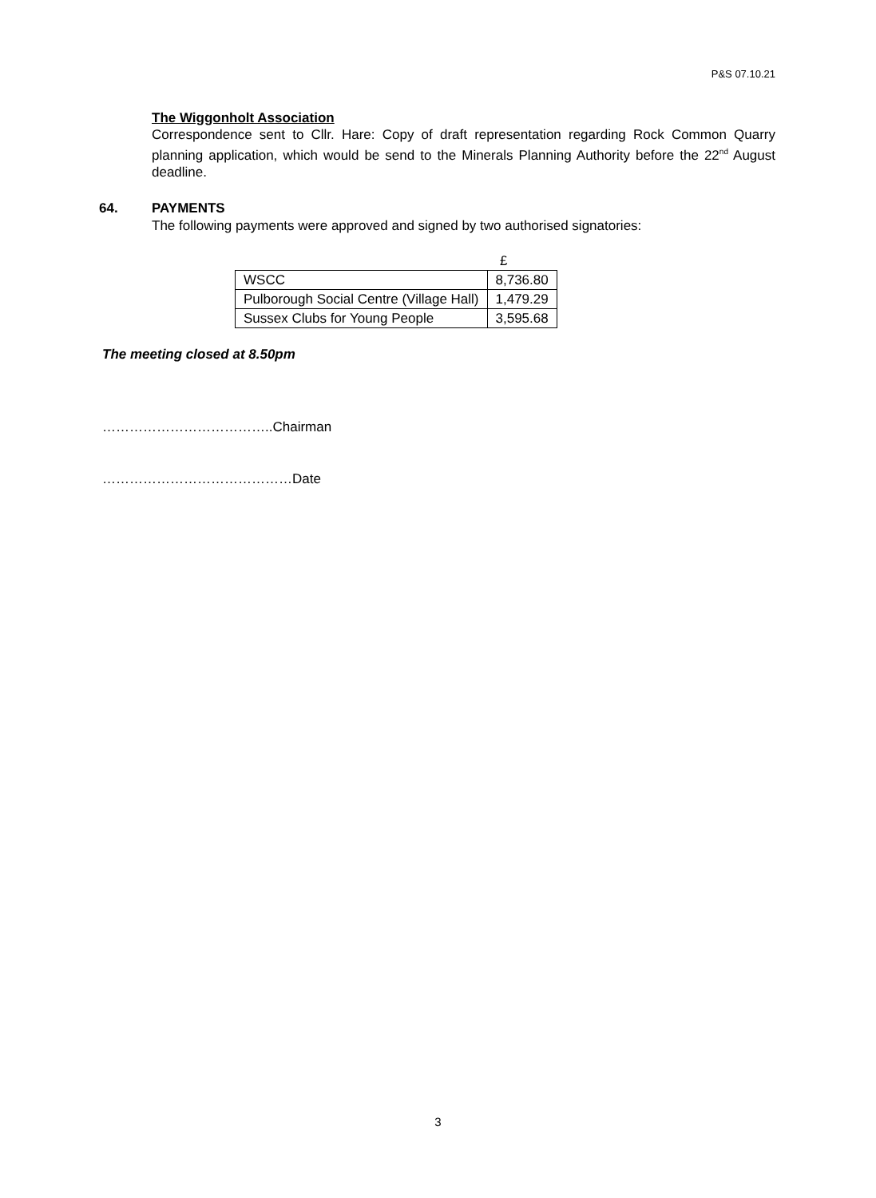P&S 07.10.21
The Wiggonholt Association
Correspondence sent to Cllr. Hare: Copy of draft representation regarding Rock Common Quarry planning application, which would be send to the Minerals Planning Authority before the 22<sup>nd</sup> August deadline.
64. PAYMENTS
The following payments were approved and signed by two authorised signatories:
| | £ |
| WSCC | 8,736.80 |
| Pulborough Social Centre (Village Hall) | 1,479.29 |
| Sussex Clubs for Young People | 3,595.68 |
The meeting closed at 8.50pm
………………………………..Chairman
……………………………………Date
3